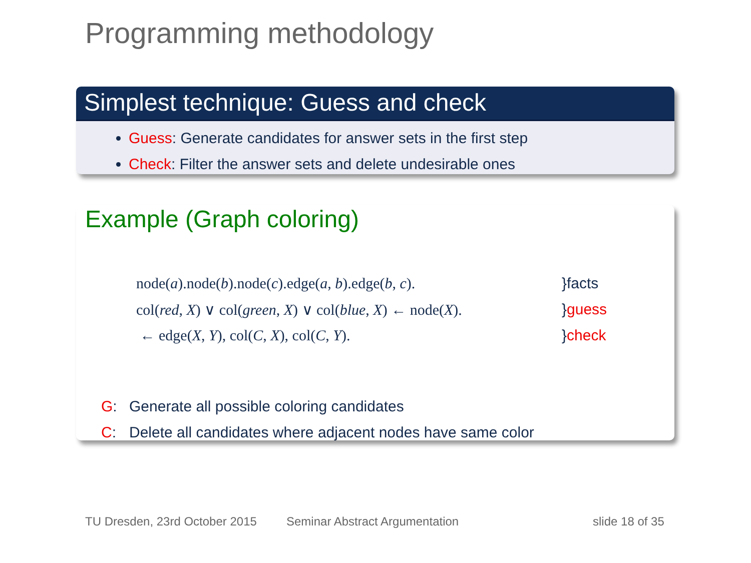Programming methodology
Simplest technique: Guess and check
Guess: Generate candidates for answer sets in the first step
Check: Filter the answer sets and delete undesirable ones
Example (Graph coloring)
| node( a ).node( b ).node( c ).edge( a , b ).edge( b , c ). | }facts |
| col( red , X ) ∨ col( green , X ) ∨ col( blue , X ) ← node( X ). | } guess |
| ← edge( X , Y ), col( C , X ), col( C , Y ). | } check |
G: Generate all possible coloring candidates
C: Delete all candidates where adjacent nodes have same color
TU Dresden, 23rd October 2015 Seminar Abstract Argumentation slide 18 of 35